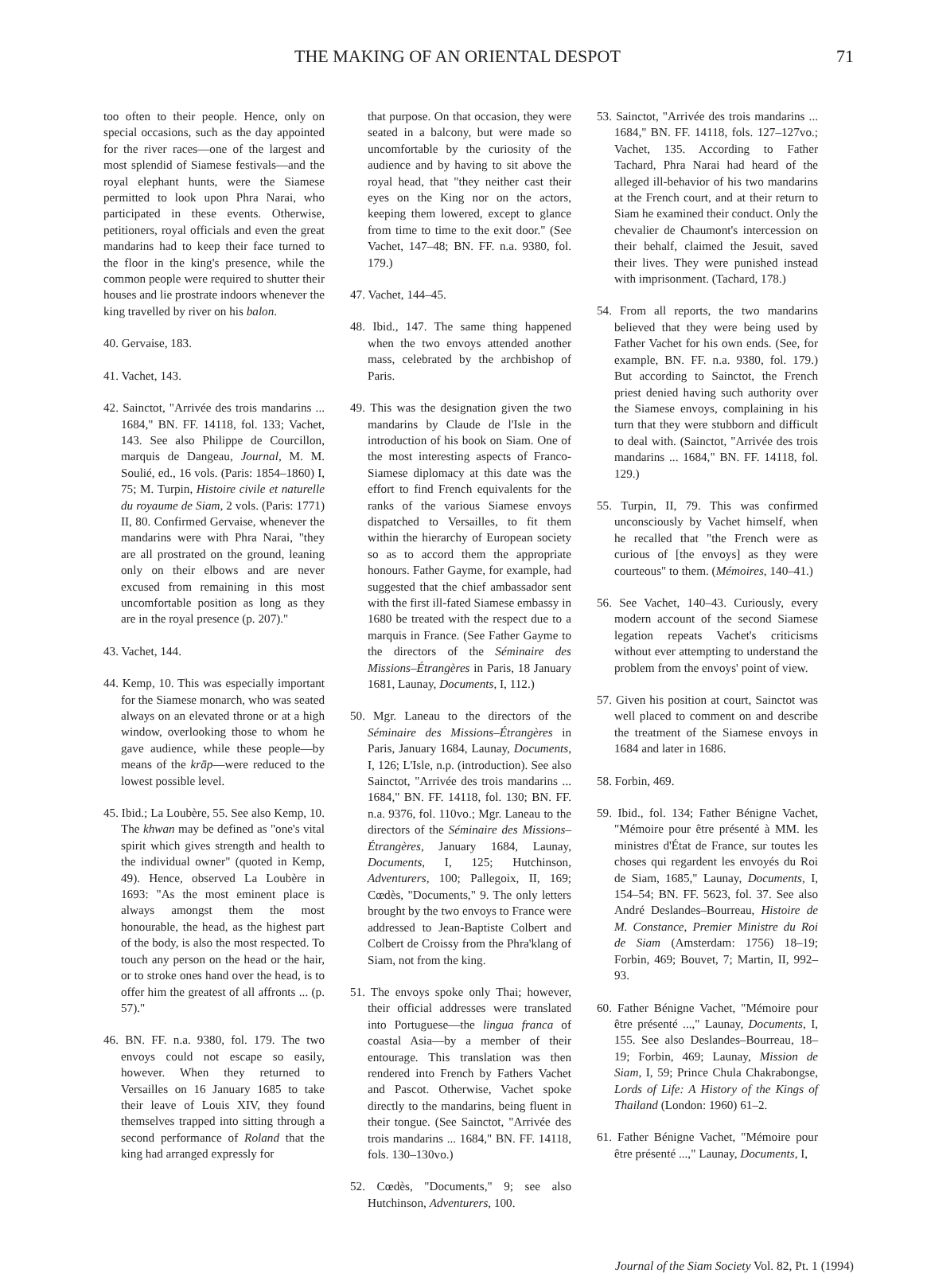THE MAKING OF AN ORIENTAL DESPOT 71
too often to their people. Hence, only on special occasions, such as the day appointed for the river races—one of the largest and most splendid of Siamese festivals—and the royal elephant hunts, were the Siamese permitted to look upon Phra Narai, who participated in these events. Otherwise, petitioners, royal officials and even the great mandarins had to keep their face turned to the floor in the king's presence, while the common people were required to shutter their houses and lie prostrate indoors whenever the king travelled by river on his balon.
40. Gervaise, 183.
41. Vachet, 143.
42. Sainctot, "Arrivée des trois mandarins ... 1684," BN. FF. 14118, fol. 133; Vachet, 143. See also Philippe de Courcillon, marquis de Dangeau, Journal, M. M. Soulié, ed., 16 vols. (Paris: 1854–1860) I, 75; M. Turpin, Histoire civile et naturelle du royaume de Siam, 2 vols. (Paris: 1771) II, 80. Confirmed Gervaise, whenever the mandarins were with Phra Narai, "they are all prostrated on the ground, leaning only on their elbows and are never excused from remaining in this most uncomfortable position as long as they are in the royal presence (p. 207)."
43. Vachet, 144.
44. Kemp, 10. This was especially important for the Siamese monarch, who was seated always on an elevated throne or at a high window, overlooking those to whom he gave audience, while these people—by means of the krāp—were reduced to the lowest possible level.
45. Ibid.; La Loubère, 55. See also Kemp, 10. The khwan may be defined as "one's vital spirit which gives strength and health to the individual owner" (quoted in Kemp, 49). Hence, observed La Loubère in 1693: "As the most eminent place is always amongst them the most honourable, the head, as the highest part of the body, is also the most respected. To touch any person on the head or the hair, or to stroke ones hand over the head, is to offer him the greatest of all affronts ... (p. 57)."
46. BN. FF. n.a. 9380, fol. 179. The two envoys could not escape so easily, however. When they returned to Versailles on 16 January 1685 to take their leave of Louis XIV, they found themselves trapped into sitting through a second performance of Roland that the king had arranged expressly for
that purpose. On that occasion, they were seated in a balcony, but were made so uncomfortable by the curiosity of the audience and by having to sit above the royal head, that "they neither cast their eyes on the King nor on the actors, keeping them lowered, except to glance from time to time to the exit door." (See Vachet, 147–48; BN. FF. n.a. 9380, fol. 179.)
47. Vachet, 144–45.
48. Ibid., 147. The same thing happened when the two envoys attended another mass, celebrated by the archbishop of Paris.
49. This was the designation given the two mandarins by Claude de l'Isle in the introduction of his book on Siam. One of the most interesting aspects of Franco-Siamese diplomacy at this date was the effort to find French equivalents for the ranks of the various Siamese envoys dispatched to Versailles, to fit them within the hierarchy of European society so as to accord them the appropriate honours. Father Gayme, for example, had suggested that the chief ambassador sent with the first ill-fated Siamese embassy in 1680 be treated with the respect due to a marquis in France. (See Father Gayme to the directors of the Séminaire des Missions–Étrangères in Paris, 18 January 1681, Launay, Documents, I, 112.)
50. Mgr. Laneau to the directors of the Séminaire des Missions–Étrangères in Paris, January 1684, Launay, Documents, I, 126; L'Isle, n.p. (introduction). See also Sainctot, "Arrivée des trois mandarins ... 1684," BN. FF. 14118, fol. 130; BN. FF. n.a. 9376, fol. 110vo.; Mgr. Laneau to the directors of the Séminaire des Missions–Étrangères, January 1684, Launay, Documents, I, 125; Hutchinson, Adventurers, 100; Pallegoix, II, 169; Cœdès, "Documents," 9. The only letters brought by the two envoys to France were addressed to Jean-Baptiste Colbert and Colbert de Croissy from the Phra'klang of Siam, not from the king.
51. The envoys spoke only Thai; however, their official addresses were translated into Portuguese—the lingua franca of coastal Asia—by a member of their entourage. This translation was then rendered into French by Fathers Vachet and Pascot. Otherwise, Vachet spoke directly to the mandarins, being fluent in their tongue. (See Sainctot, "Arrivée des trois mandarins ... 1684," BN. FF. 14118, fols. 130–130vo.)
52. Cœdès, "Documents," 9; see also Hutchinson, Adventurers, 100.
53. Sainctot, "Arrivée des trois mandarins ... 1684," BN. FF. 14118, fols. 127–127vo.; Vachet, 135. According to Father Tachard, Phra Narai had heard of the alleged ill-behavior of his two mandarins at the French court, and at their return to Siam he examined their conduct. Only the chevalier de Chaumont's intercession on their behalf, claimed the Jesuit, saved their lives. They were punished instead with imprisonment. (Tachard, 178.)
54. From all reports, the two mandarins believed that they were being used by Father Vachet for his own ends. (See, for example, BN. FF. n.a. 9380, fol. 179.) But according to Sainctot, the French priest denied having such authority over the Siamese envoys, complaining in his turn that they were stubborn and difficult to deal with. (Sainctot, "Arrivée des trois mandarins ... 1684," BN. FF. 14118, fol. 129.)
55. Turpin, II, 79. This was confirmed unconsciously by Vachet himself, when he recalled that "the French were as curious of [the envoys] as they were courteous" to them. (Mémoires, 140–41.)
56. See Vachet, 140–43. Curiously, every modern account of the second Siamese legation repeats Vachet's criticisms without ever attempting to understand the problem from the envoys' point of view.
57. Given his position at court, Sainctot was well placed to comment on and describe the treatment of the Siamese envoys in 1684 and later in 1686.
58. Forbin, 469.
59. Ibid., fol. 134; Father Bénigne Vachet, "Mémoire pour être présenté à MM. les ministres d'État de France, sur toutes les choses qui regardent les envoyés du Roi de Siam, 1685," Launay, Documents, I, 154–54; BN. FF. 5623, fol. 37. See also André Deslandes–Bourreau, Histoire de M. Constance, Premier Ministre du Roi de Siam (Amsterdam: 1756) 18–19; Forbin, 469; Bouvet, 7; Martin, II, 992–93.
60. Father Bénigne Vachet, "Mémoire pour être présenté ...," Launay, Documents, I, 155. See also Deslandes–Bourreau, 18–19; Forbin, 469; Launay, Mission de Siam, I, 59; Prince Chula Chakrabongse, Lords of Life: A History of the Kings of Thailand (London: 1960) 61–2.
61. Father Bénigne Vachet, "Mémoire pour être présenté ...," Launay, Documents, I,
Journal of the Siam Society Vol. 82, Pt. 1 (1994)